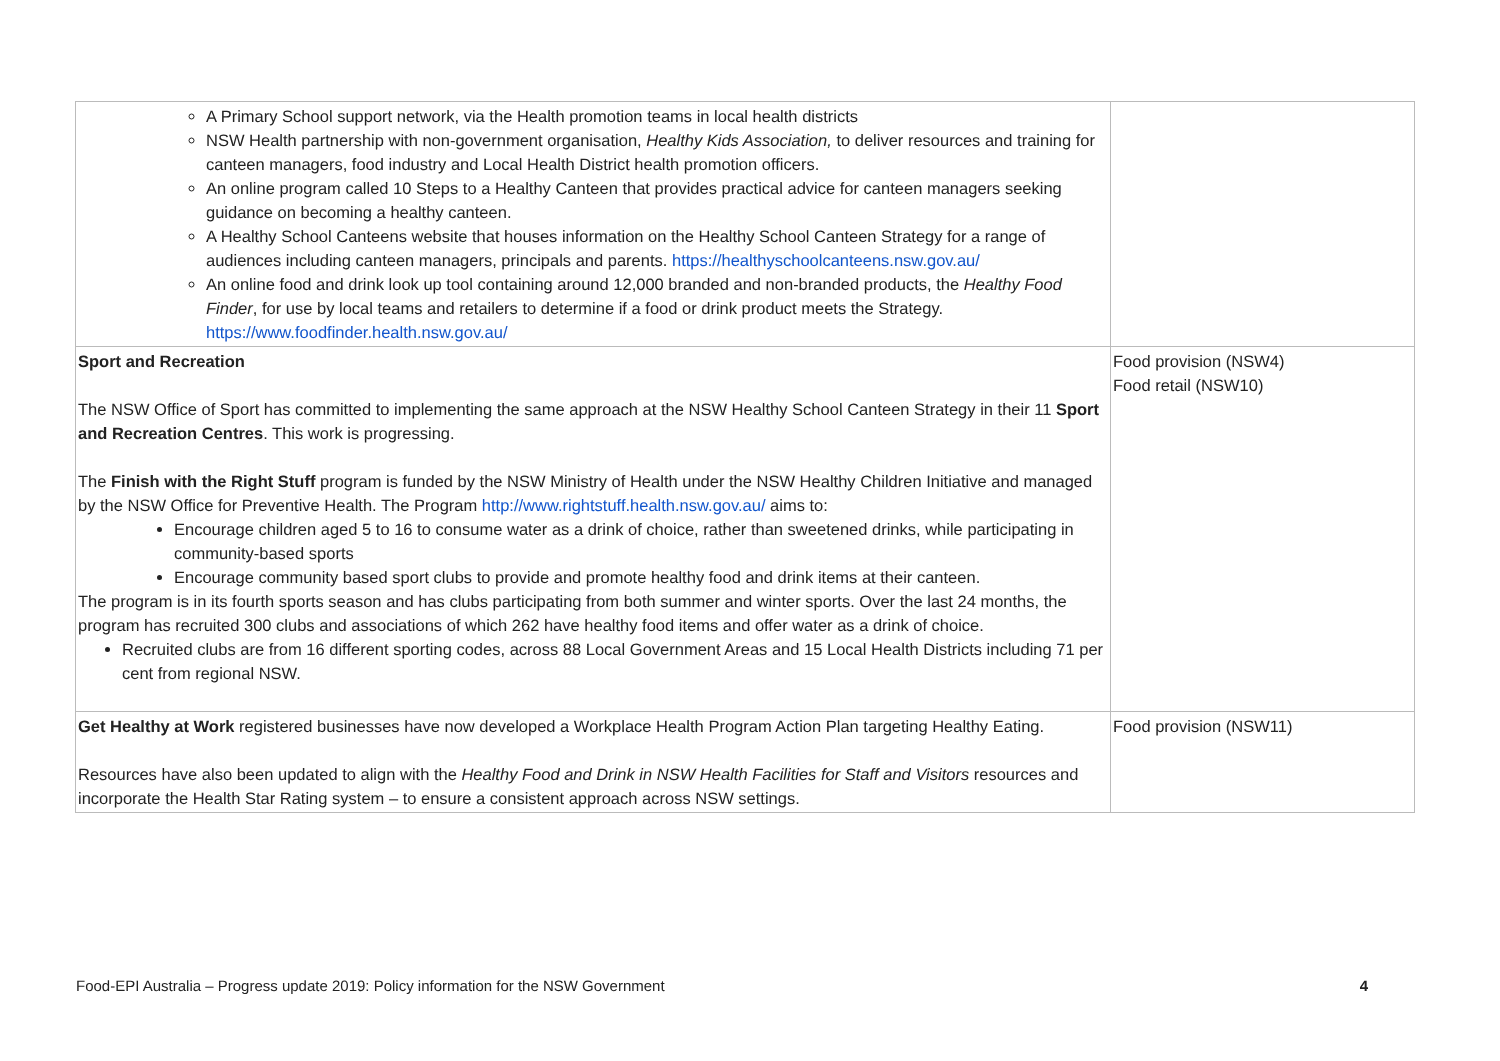| A Primary School support network, via the Health promotion teams in local health districts NSW Health partnership with non-government organisation, Healthy Kids Association, to deliver resources and training for canteen managers, food industry and Local Health District health promotion officers. An online program called 10 Steps to a Healthy Canteen that provides practical advice for canteen managers seeking guidance on becoming a healthy canteen. A Healthy School Canteens website that houses information on the Healthy School Canteen Strategy for a range of audiences including canteen managers, principals and parents. https://healthyschoolcanteens.nsw.gov.au/ An online food and drink look up tool containing around 12,000 branded and non-branded products, the Healthy Food Finder , for use by local teams and retailers to determine if a food or drink product meets the Strategy. https://www.foodfinder.health.nsw.gov.au/ | |
| Sport and Recreation The NSW Office of Sport has committed to implementing the same approach at the NSW Healthy School Canteen Strategy in their 11 Sport and Recreation Centres . This work is progressing. The Finish with the Right Stuff program is funded by the NSW Ministry of Health under the NSW Healthy Children Initiative and managed by the NSW Office for Preventive Health. The Program http://www.rightstuff.health.nsw.gov.au/ aims to: Encourage children aged 5 to 16 to consume water as a drink of choice, rather than sweetened drinks, while participating in community-based sports Encourage community based sport clubs to provide and promote healthy food and drink items at their canteen. The program is in its fourth sports season and has clubs participating from both summer and winter sports. Over the last 24 months, the program has recruited 300 clubs and associations of which 262 have healthy food items and offer water as a drink of choice. Recruited clubs are from 16 different sporting codes, across 88 Local Government Areas and 15 Local Health Districts including 71 per cent from regional NSW. | Food provision (NSW4) Food retail (NSW10) |
| Get Healthy at Work registered businesses have now developed a Workplace Health Program Action Plan targeting Healthy Eating. Resources have also been updated to align with the Healthy Food and Drink in NSW Health Facilities for Staff and Visitors resources and incorporate the Health Star Rating system – to ensure a consistent approach across NSW settings. | Food provision (NSW11) |
Food-EPI Australia – Progress update 2019: Policy information for the NSW Government 4